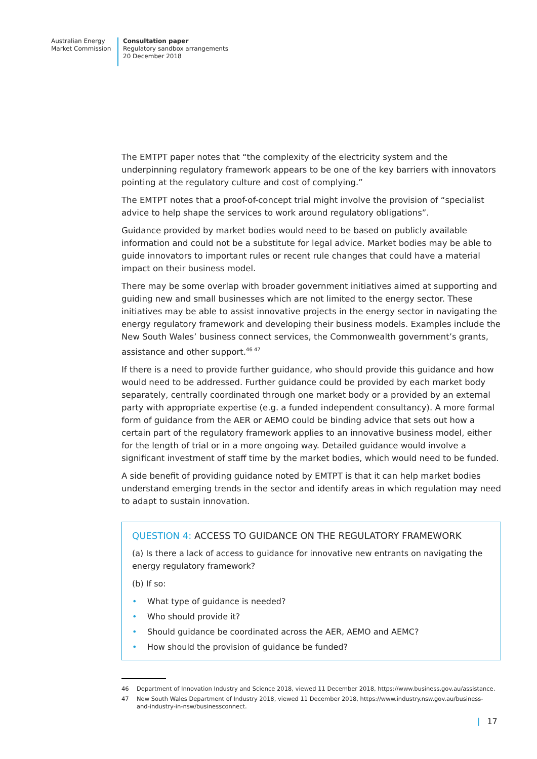Australian Energy
Market Commission
Consultation paper
Regulatory sandbox arrangements
20 December 2018
The EMTPT paper notes that “the complexity of the electricity system and the underpinning regulatory framework appears to be one of the key barriers with innovators pointing at the regulatory culture and cost of complying.”
The EMTPT notes that a proof-of-concept trial might involve the provision of “specialist advice to help shape the services to work around regulatory obligations”.
Guidance provided by market bodies would need to be based on publicly available information and could not be a substitute for legal advice. Market bodies may be able to guide innovators to important rules or recent rule changes that could have a material impact on their business model.
There may be some overlap with broader government initiatives aimed at supporting and guiding new and small businesses which are not limited to the energy sector. These initiatives may be able to assist innovative projects in the energy sector in navigating the energy regulatory framework and developing their business models. Examples include the New South Wales’ business connect services, the Commonwealth government’s grants, assistance and other support.<sup>46 47</sup>
If there is a need to provide further guidance, who should provide this guidance and how would need to be addressed. Further guidance could be provided by each market body separately, centrally coordinated through one market body or a provided by an external party with appropriate expertise (e.g. a funded independent consultancy). A more formal form of guidance from the AER or AEMO could be binding advice that sets out how a certain part of the regulatory framework applies to an innovative business model, either for the length of trial or in a more ongoing way. Detailed guidance would involve a significant investment of staff time by the market bodies, which would need to be funded.
A side benefit of providing guidance noted by EMTPT is that it can help market bodies understand emerging trends in the sector and identify areas in which regulation may need to adapt to sustain innovation.
QUESTION 4: ACCESS TO GUIDANCE ON THE REGULATORY FRAMEWORK
(a) Is there a lack of access to guidance for innovative new entrants on navigating the energy regulatory framework?
(b) If so:
• What type of guidance is needed?
• Who should provide it?
• Should guidance be coordinated across the AER, AEMO and AEMC?
• How should the provision of guidance be funded?
46 Department of Innovation Industry and Science 2018, viewed 11 December 2018, https://www.business.gov.au/assistance.
47 New South Wales Department of Industry 2018, viewed 11 December 2018, https://www.industry.nsw.gov.au/business-and-industry-in-nsw/businessconnect.
| 17